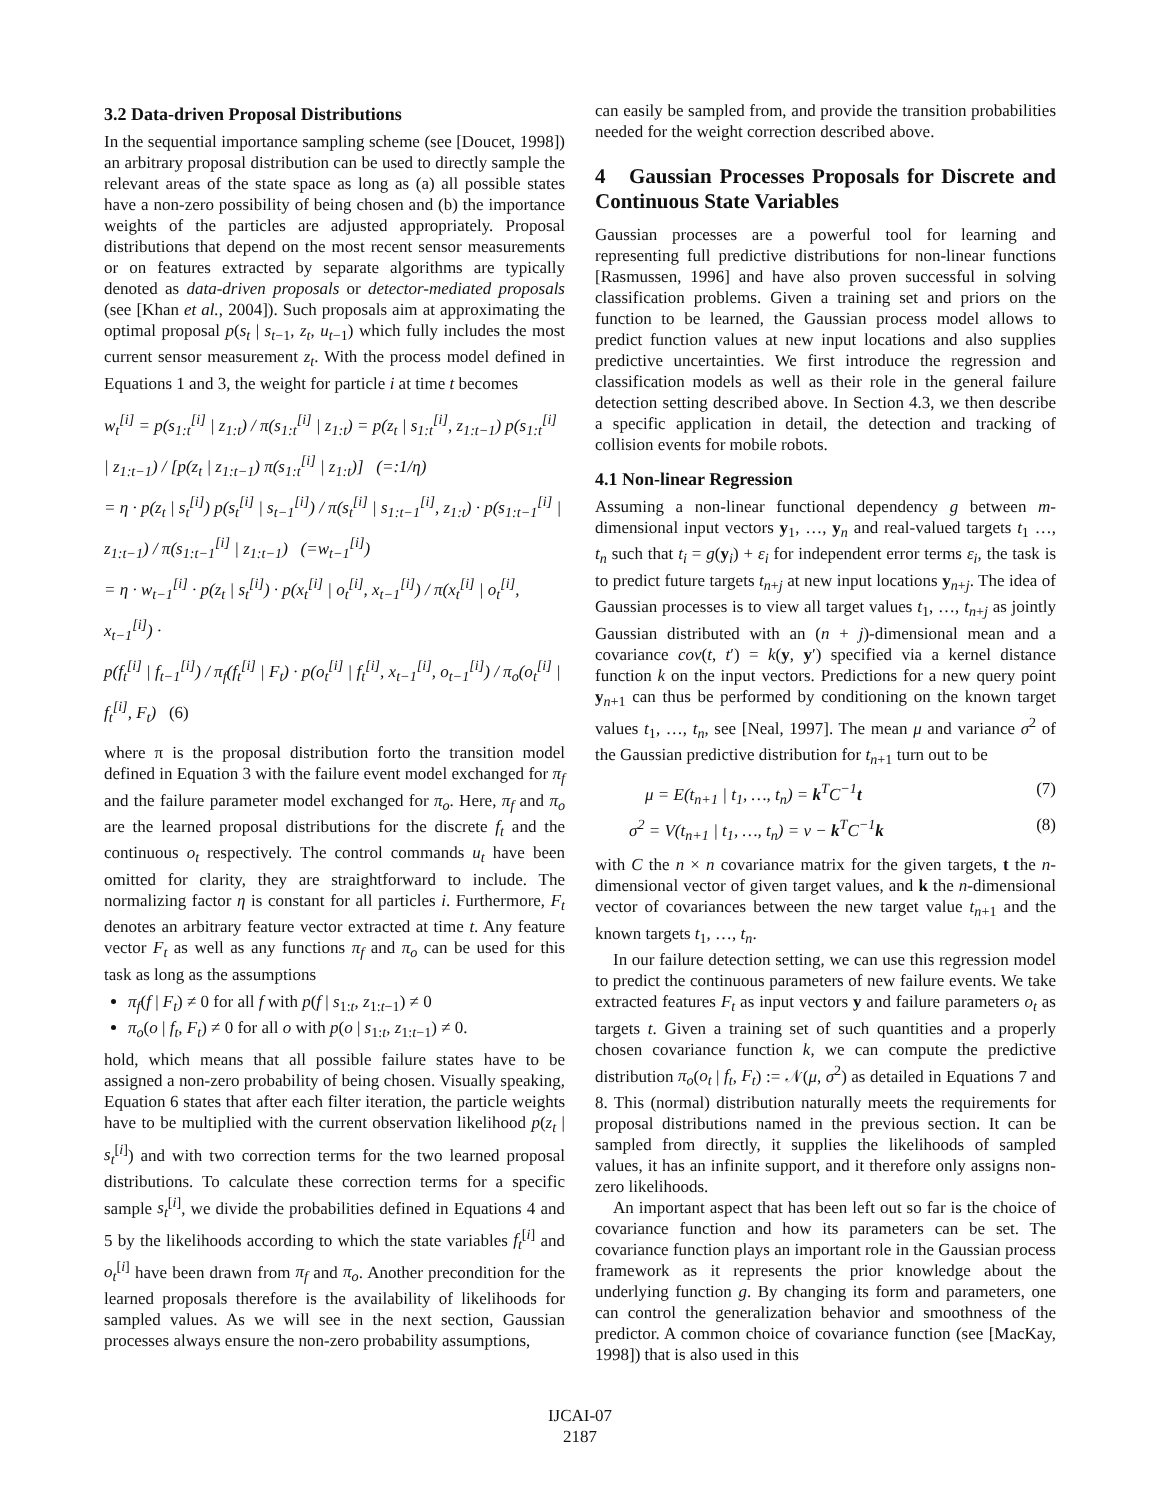3.2 Data-driven Proposal Distributions
In the sequential importance sampling scheme (see [Doucet, 1998]) an arbitrary proposal distribution can be used to directly sample the relevant areas of the state space as long as (a) all possible states have a non-zero possibility of being chosen and (b) the importance weights of the particles are adjusted appropriately. Proposal distributions that depend on the most recent sensor measurements or on features extracted by separate algorithms are typically denoted as data-driven proposals or detector-mediated proposals (see [Khan et al., 2004]). Such proposals aim at approximating the optimal proposal p(s<sub>t</sub> | s<sub>t−1</sub>, z<sub>t</sub>, u<sub>t−1</sub>) which fully includes the most current sensor measurement z<sub>t</sub>. With the process model defined in Equations 1 and 3, the weight for particle i at time t becomes
w<sub>t</sub><sup>[i]</sup> = p(s<sub>1:t</sub><sup>[i]</sup> | z<sub>1:t</sub>) / π(s<sub>1:t</sub><sup>[i]</sup> | z<sub>1:t</sub>) = p(z<sub>t</sub> | s<sub>1:t</sub><sup>[i]</sup>, z<sub>1:t−1</sub>) p(s<sub>1:t</sub><sup>[i]</sup> | z<sub>1:t−1</sub>) / [p(z<sub>t</sub> | z<sub>1:t−1</sub>) π(s<sub>1:t</sub><sup>[i]</sup> | z<sub>1:t</sub>)] (=:1/η)
= η · p(z<sub>t</sub> | s<sub>t</sub><sup>[i]</sup>) p(s<sub>t</sub><sup>[i]</sup> | s<sub>t−1</sub><sup>[i]</sup>) / π(s<sub>t</sub><sup>[i]</sup> | s<sub>1:t−1</sub><sup>[i]</sup>, z<sub>1:t</sub>) · p(s<sub>1:t−1</sub><sup>[i]</sup> | z<sub>1:t−1</sub>) / π(s<sub>1:t−1</sub><sup>[i]</sup> | z<sub>1:t−1</sub>) (=w<sub>t−1</sub><sup>[i]</sup>)
= η · w<sub>t−1</sub><sup>[i]</sup> · p(z<sub>t</sub> | s<sub>t</sub><sup>[i]</sup>) · p(x<sub>t</sub><sup>[i]</sup> | o<sub>t</sub><sup>[i]</sup>, x<sub>t−1</sub><sup>[i]</sup>) / π(x<sub>t</sub><sup>[i]</sup> | o<sub>t</sub><sup>[i]</sup>, x<sub>t−1</sub><sup>[i]</sup>) ·
p(f<sub>t</sub><sup>[i]</sup> | f<sub>t−1</sub><sup>[i]</sup>) / π<sub>f</sub>(f<sub>t</sub><sup>[i]</sup> | F<sub>t</sub>) · p(o<sub>t</sub><sup>[i]</sup> | f<sub>t</sub><sup>[i]</sup>, x<sub>t−1</sub><sup>[i]</sup>, o<sub>t−1</sub><sup>[i]</sup>) / π<sub>o</sub>(o<sub>t</sub><sup>[i]</sup> | f<sub>t</sub><sup>[i]</sup>, F<sub>t</sub>) (6)
where π is the proposal distribution forto the transition model defined in Equation 3 with the failure event model exchanged for π<sub>f</sub> and the failure parameter model exchanged for π<sub>o</sub>. Here, π<sub>f</sub> and π<sub>o</sub> are the learned proposal distributions for the discrete f<sub>t</sub> and the continuous o<sub>t</sub> respectively. The control commands u<sub>t</sub> have been omitted for clarity, they are straightforward to include. The normalizing factor η is constant for all particles i. Furthermore, F<sub>t</sub> denotes an arbitrary feature vector extracted at time t. Any feature vector F<sub>t</sub> as well as any functions π<sub>f</sub> and π<sub>o</sub> can be used for this task as long as the assumptions
π<sub>f</sub>(f | F<sub>t</sub>) ≠ 0 for all f with p(f | s<sub>1:t</sub>, z<sub>1:t−1</sub>) ≠ 0
π<sub>o</sub>(o | f<sub>t</sub>, F<sub>t</sub>) ≠ 0 for all o with p(o | s<sub>1:t</sub>, z<sub>1:t−1</sub>) ≠ 0.
hold, which means that all possible failure states have to be assigned a non-zero probability of being chosen. Visually speaking, Equation 6 states that after each filter iteration, the particle weights have to be multiplied with the current observation likelihood p(z<sub>t</sub> | s<sub>t</sub><sup>[i]</sup>) and with two correction terms for the two learned proposal distributions. To calculate these correction terms for a specific sample s<sub>t</sub><sup>[i]</sup>, we divide the probabilities defined in Equations 4 and 5 by the likelihoods according to which the state variables f<sub>t</sub><sup>[i]</sup> and o<sub>t</sub><sup>[i]</sup> have been drawn from π<sub>f</sub> and π<sub>o</sub>. Another precondition for the learned proposals therefore is the availability of likelihoods for sampled values. As we will see in the next section, Gaussian processes always ensure the non-zero probability assumptions,
can easily be sampled from, and provide the transition probabilities needed for the weight correction described above.
4 Gaussian Processes Proposals for Discrete and Continuous State Variables
Gaussian processes are a powerful tool for learning and representing full predictive distributions for non-linear functions [Rasmussen, 1996] and have also proven successful in solving classification problems. Given a training set and priors on the function to be learned, the Gaussian process model allows to predict function values at new input locations and also supplies predictive uncertainties. We first introduce the regression and classification models as well as their role in the general failure detection setting described above. In Section 4.3, we then describe a specific application in detail, the detection and tracking of collision events for mobile robots.
4.1 Non-linear Regression
Assuming a non-linear functional dependency g between m-dimensional input vectors y<sub>1</sub>, …, y<sub>n</sub> and real-valued targets t<sub>1</sub> …, t<sub>n</sub> such that t<sub>i</sub> = g(y<sub>i</sub>) + ε<sub>i</sub> for independent error terms ε<sub>i</sub>, the task is to predict future targets t<sub>n+j</sub> at new input locations y<sub>n+j</sub>. The idea of Gaussian processes is to view all target values t<sub>1</sub>, …, t<sub>n+j</sub> as jointly Gaussian distributed with an (n + j)-dimensional mean and a covariance cov(t, t′) = k(y, y′) specified via a kernel distance function k on the input vectors. Predictions for a new query point y<sub>n+1</sub> can thus be performed by conditioning on the known target values t<sub>1</sub>, …, t<sub>n</sub>, see [Neal, 1997]. The mean μ and variance σ<sup>2</sup> of the Gaussian predictive distribution for t<sub>n+1</sub> turn out to be
μ = E(t<sub>n+1</sub> | t<sub>1</sub>, …, t<sub>n</sub>) = k<sup>T</sup>C<sup>−1</sup>t (7)
σ<sup>2</sup> = V(t<sub>n+1</sub> | t<sub>1</sub>, …, t<sub>n</sub>) = v − k<sup>T</sup>C<sup>−1</sup>k (8)
with C the n × n covariance matrix for the given targets, t the n-dimensional vector of given target values, and k the n-dimensional vector of covariances between the new target value t<sub>n+1</sub> and the known targets t<sub>1</sub>, …, t<sub>n</sub>.
In our failure detection setting, we can use this regression model to predict the continuous parameters of new failure events. We take extracted features F<sub>t</sub> as input vectors y and failure parameters o<sub>t</sub> as targets t. Given a training set of such quantities and a properly chosen covariance function k, we can compute the predictive distribution π<sub>o</sub>(o<sub>t</sub> | f<sub>t</sub>, F<sub>t</sub>) := 𝒩(μ, σ<sup>2</sup>) as detailed in Equations 7 and 8. This (normal) distribution naturally meets the requirements for proposal distributions named in the previous section. It can be sampled from directly, it supplies the likelihoods of sampled values, it has an infinite support, and it therefore only assigns non-zero likelihoods.
An important aspect that has been left out so far is the choice of covariance function and how its parameters can be set. The covariance function plays an important role in the Gaussian process framework as it represents the prior knowledge about the underlying function g. By changing its form and parameters, one can control the generalization behavior and smoothness of the predictor. A common choice of covariance function (see [MacKay, 1998]) that is also used in this
IJCAI-07
2187